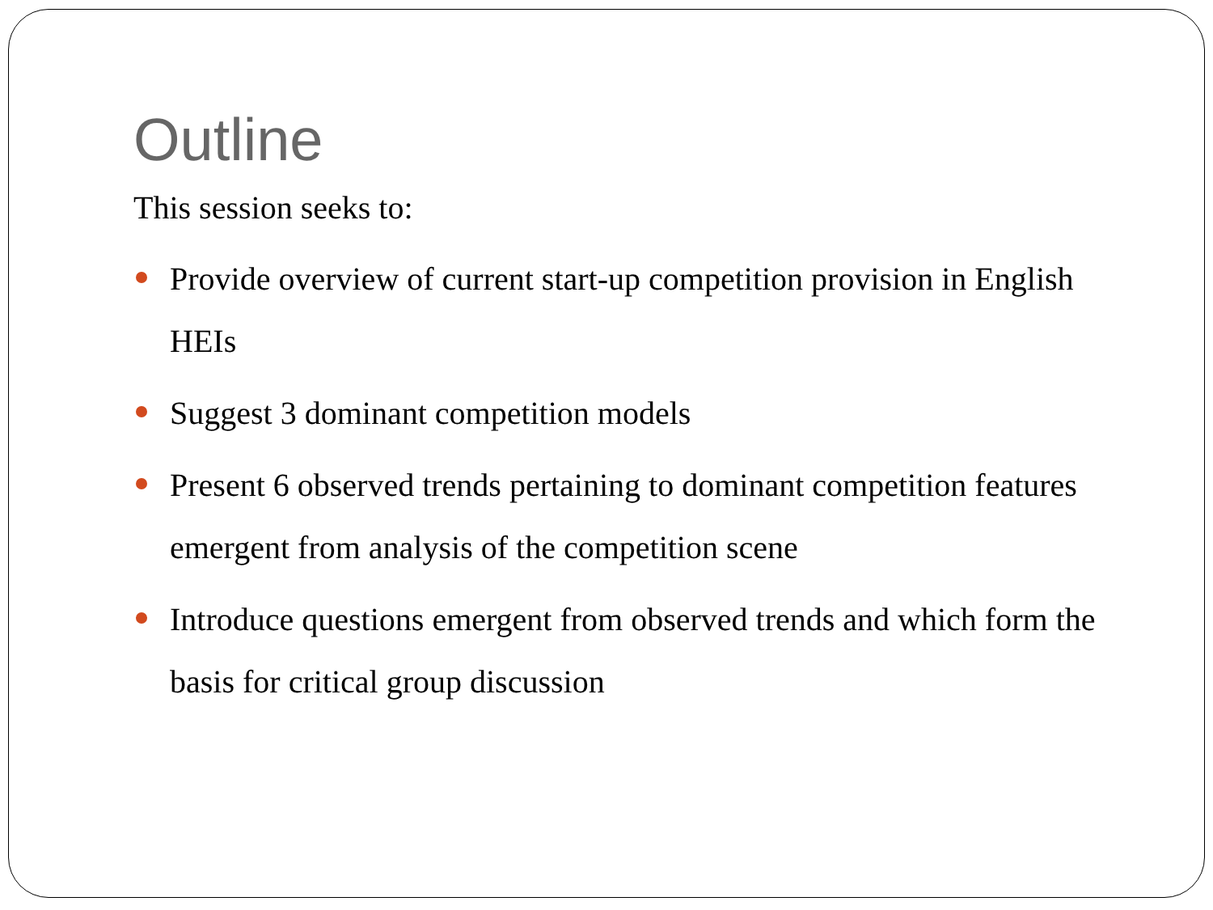Outline
This session seeks to:
Provide overview of current start-up competition provision in English HEIs
Suggest 3 dominant competition models
Present 6 observed trends pertaining to dominant competition features emergent from analysis of the competition scene
Introduce questions emergent from observed trends and which form the basis for critical group discussion